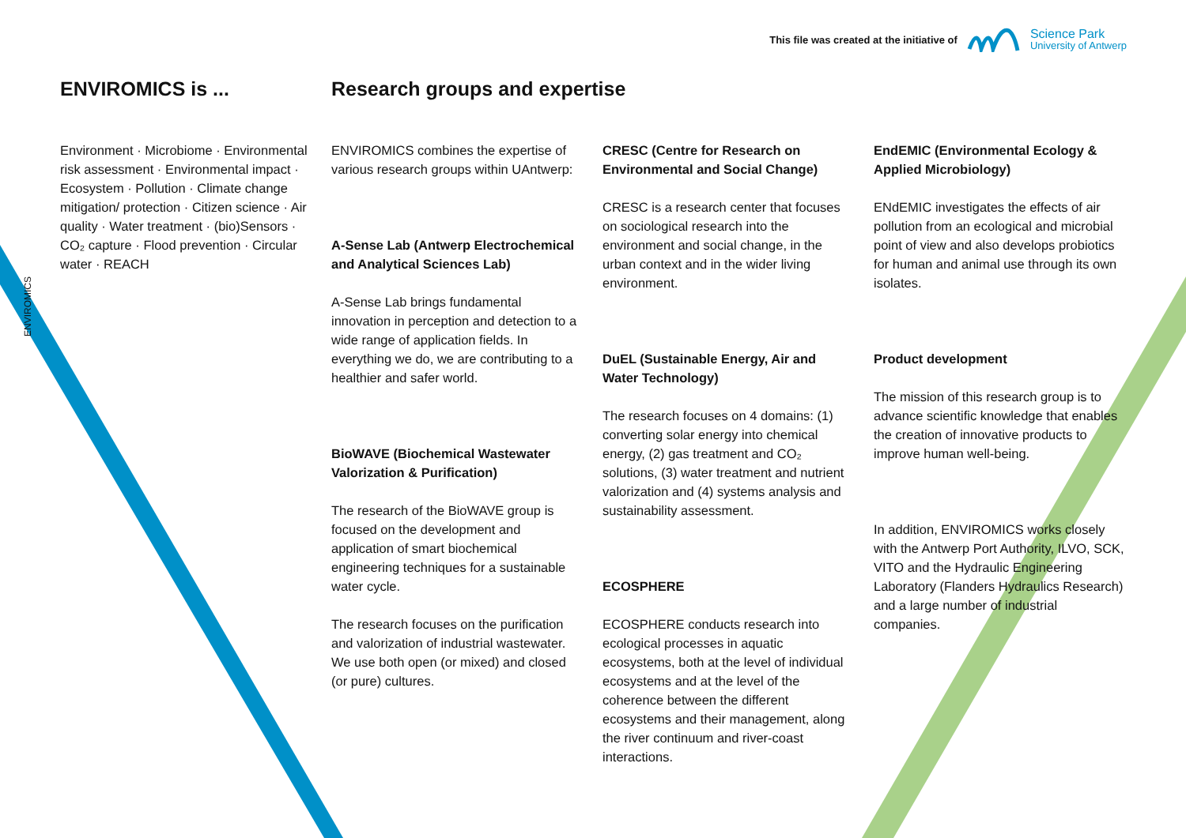This file was created at the initiative of
Science Park
University of Antwerp
ENVIROMICS
ENVIROMICS is ...
Environment · Microbiome · Environmental risk assessment · Environmental impact · Ecosystem · Pollution · Climate change mitigation/ protection · Citizen science · Air quality · Water treatment · (bio)Sensors · CO₂ capture · Flood prevention · Circular water · REACH
Research groups and expertise
ENVIROMICS combines the expertise of various research groups within UAntwerp:
A-Sense Lab (Antwerp Electrochemical and Analytical Sciences Lab)
A-Sense Lab brings fundamental innovation in perception and detection to a wide range of application fields. In everything we do, we are contributing to a healthier and safer world.
BioWAVE (Biochemical Wastewater Valorization & Purification)
The research of the BioWAVE group is focused on the development and application of smart biochemical engineering techniques for a sustainable water cycle.
The research focuses on the purification and valorization of industrial wastewater. We use both open (or mixed) and closed (or pure) cultures.
CRESC (Centre for Research on Environmental and Social Change)
CRESC is a research center that focuses on sociological research into the environment and social change, in the urban context and in the wider living environment.
DuEL (Sustainable Energy, Air and Water Technology)
The research focuses on 4 domains: (1) converting solar energy into chemical energy, (2) gas treatment and CO₂ solutions, (3) water treatment and nutrient valorization and (4) systems analysis and sustainability assessment.
ECOSPHERE
ECOSPHERE conducts research into ecological processes in aquatic ecosystems, both at the level of individual ecosystems and at the level of the coherence between the different ecosystems and their management, along the river continuum and river-coast interactions.
EndEMIC (Environmental Ecology & Applied Microbiology)
ENdEMIC investigates the effects of air pollution from an ecological and microbial point of view and also develops probiotics for human and animal use through its own isolates.
Product development
The mission of this research group is to advance scientific knowledge that enables the creation of innovative products to improve human well-being.
In addition, ENVIROMICS works closely with the Antwerp Port Authority, ILVO, SCK, VITO and the Hydraulic Engineering Laboratory (Flanders Hydraulics Research) and a large number of industrial companies.